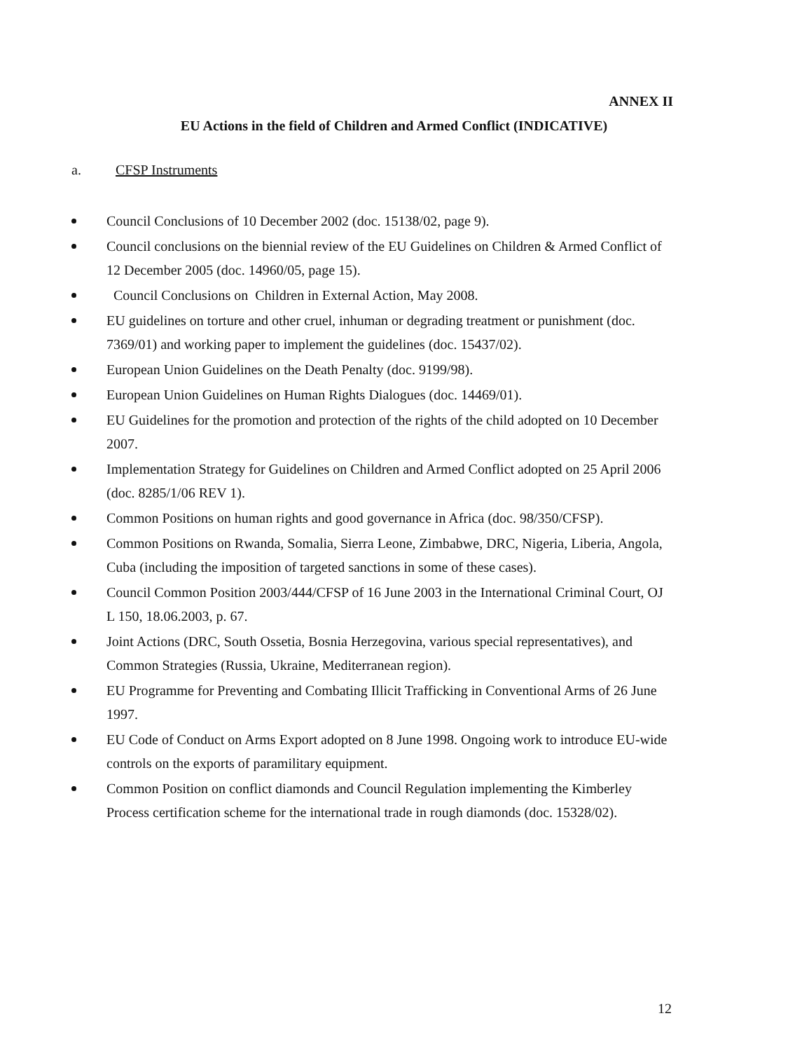ANNEX II
EU Actions in the field of Children and Armed Conflict (INDICATIVE)
a. CFSP Instruments
Council Conclusions of 10 December 2002 (doc. 15138/02, page 9).
Council conclusions on the biennial review of the EU Guidelines on Children & Armed Conflict of 12 December 2005 (doc. 14960/05, page 15).
Council Conclusions on Children in External Action, May 2008.
EU guidelines on torture and other cruel, inhuman or degrading treatment or punishment (doc. 7369/01) and working paper to implement the guidelines (doc. 15437/02).
European Union Guidelines on the Death Penalty (doc. 9199/98).
European Union Guidelines on Human Rights Dialogues (doc. 14469/01).
EU Guidelines for the promotion and protection of the rights of the child adopted on 10 December 2007.
Implementation Strategy for Guidelines on Children and Armed Conflict adopted on 25 April 2006 (doc. 8285/1/06 REV 1).
Common Positions on human rights and good governance in Africa (doc. 98/350/CFSP).
Common Positions on Rwanda, Somalia, Sierra Leone, Zimbabwe, DRC, Nigeria, Liberia, Angola, Cuba (including the imposition of targeted sanctions in some of these cases).
Council Common Position 2003/444/CFSP of 16 June 2003 in the International Criminal Court, OJ L 150, 18.06.2003, p. 67.
Joint Actions (DRC, South Ossetia, Bosnia Herzegovina, various special representatives), and Common Strategies (Russia, Ukraine, Mediterranean region).
EU Programme for Preventing and Combating Illicit Trafficking in Conventional Arms of 26 June 1997.
EU Code of Conduct on Arms Export adopted on 8 June 1998. Ongoing work to introduce EU-wide controls on the exports of paramilitary equipment.
Common Position on conflict diamonds and Council Regulation implementing the Kimberley Process certification scheme for the international trade in rough diamonds (doc. 15328/02).
12